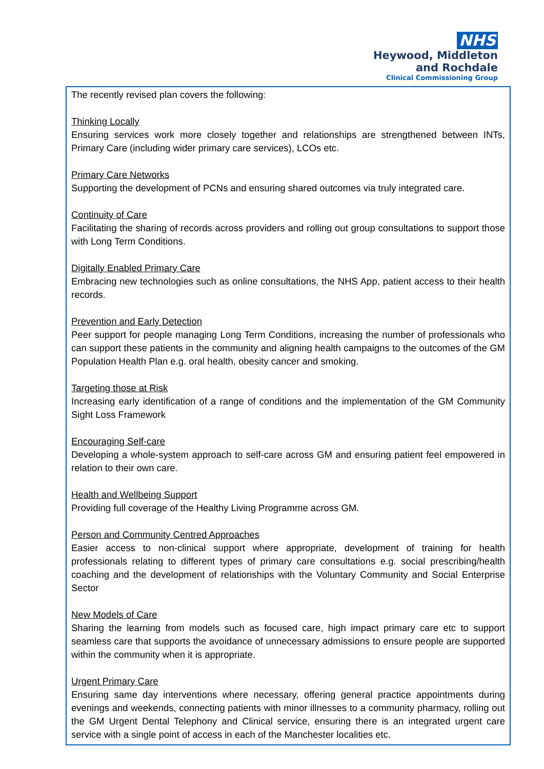NHS
Heywood, Middleton
and Rochdale
Clinical Commissioning Group
The recently revised plan covers the following:
Thinking Locally
Ensuring services work more closely together and relationships are strengthened between INTs, Primary Care (including wider primary care services), LCOs etc.
Primary Care Networks
Supporting the development of PCNs and ensuring shared outcomes via truly integrated care.
Continuity of Care
Facilitating the sharing of records across providers and rolling out group consultations to support those with Long Term Conditions.
Digitally Enabled Primary Care
Embracing new technologies such as online consultations, the NHS App, patient access to their health records.
Prevention and Early Detection
Peer support for people managing Long Term Conditions, increasing the number of professionals who can support these patients in the community and aligning health campaigns to the outcomes of the GM Population Health Plan e.g. oral health, obesity cancer and smoking.
Targeting those at Risk
Increasing early identification of a range of conditions and the implementation of the GM Community Sight Loss Framework
Encouraging Self-care
Developing a whole-system approach to self-care across GM and ensuring patient feel empowered in relation to their own care.
Health and Wellbeing Support
Providing full coverage of the Healthy Living Programme across GM.
Person and Community Centred Approaches
Easier access to non-clinical support where appropriate, development of training for health professionals relating to different types of primary care consultations e.g. social prescribing/health coaching and the development of relationships with the Voluntary Community and Social Enterprise Sector
New Models of Care
Sharing the learning from models such as focused care, high impact primary care etc to support seamless care that supports the avoidance of unnecessary admissions to ensure people are supported within the community when it is appropriate.
Urgent Primary Care
Ensuring same day interventions where necessary, offering general practice appointments during evenings and weekends, connecting patients with minor illnesses to a community pharmacy, rolling out the GM Urgent Dental Telephony and Clinical service, ensuring there is an integrated urgent care service with a single point of access in each of the Manchester localities etc.